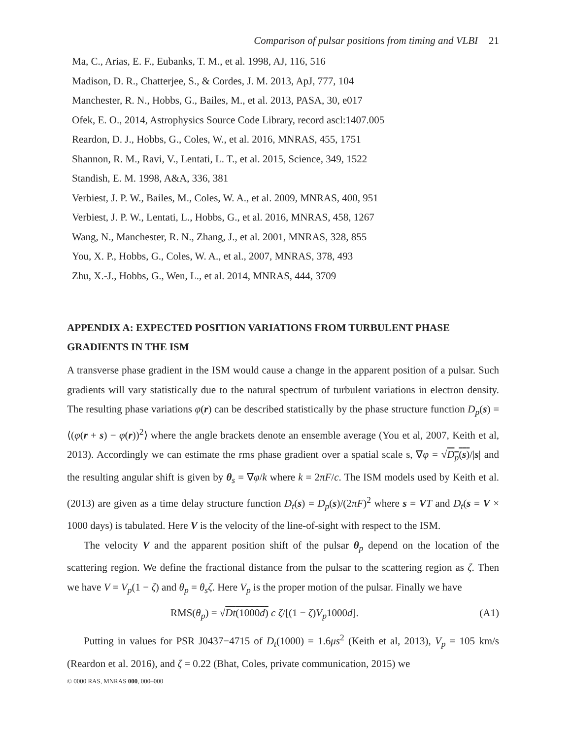Comparison of pulsar positions from timing and VLBI 21
Ma, C., Arias, E. F., Eubanks, T. M., et al. 1998, AJ, 116, 516
Madison, D. R., Chatterjee, S., & Cordes, J. M. 2013, ApJ, 777, 104
Manchester, R. N., Hobbs, G., Bailes, M., et al. 2013, PASA, 30, e017
Ofek, E. O., 2014, Astrophysics Source Code Library, record ascl:1407.005
Reardon, D. J., Hobbs, G., Coles, W., et al. 2016, MNRAS, 455, 1751
Shannon, R. M., Ravi, V., Lentati, L. T., et al. 2015, Science, 349, 1522
Standish, E. M. 1998, A&A, 336, 381
Verbiest, J. P. W., Bailes, M., Coles, W. A., et al. 2009, MNRAS, 400, 951
Verbiest, J. P. W., Lentati, L., Hobbs, G., et al. 2016, MNRAS, 458, 1267
Wang, N., Manchester, R. N., Zhang, J., et al. 2001, MNRAS, 328, 855
You, X. P., Hobbs, G., Coles, W. A., et al., 2007, MNRAS, 378, 493
Zhu, X.-J., Hobbs, G., Wen, L., et al. 2014, MNRAS, 444, 3709
APPENDIX A: EXPECTED POSITION VARIATIONS FROM TURBULENT PHASE GRADIENTS IN THE ISM
A transverse phase gradient in the ISM would cause a change in the apparent position of a pulsar. Such gradients will vary statistically due to the natural spectrum of turbulent variations in electron density. The resulting phase variations φ(r) can be described statistically by the phase structure function D<sub>p</sub>(s) = ⟨(φ(r + s) − φ(r))<sup>2</sup>⟩ where the angle brackets denote an ensemble average (You et al, 2007, Keith et al, 2013). Accordingly we can estimate the rms phase gradient over a spatial scale s, ∇φ = √D<sub>p</sub>(s)/|s| and the resulting angular shift is given by θ<sub>s</sub> = ∇φ/k where k = 2πF/c. The ISM models used by Keith et al. (2013) are given as a time delay structure function D<sub>t</sub>(s) = D<sub>p</sub>(s)/(2πF)<sup>2</sup> where s = VT and D<sub>t</sub>(s = V × 1000 days) is tabulated. Here V is the velocity of the line-of-sight with respect to the ISM.
The velocity V and the apparent position shift of the pulsar θ<sub>p</sub> depend on the location of the scattering region. We define the fractional distance from the pulsar to the scattering region as ζ. Then we have V = V<sub>p</sub>(1 − ζ) and θ<sub>p</sub> = θ<sub>s</sub>ζ. Here V<sub>p</sub> is the proper motion of the pulsar. Finally we have
RMS(θ<sub>p</sub>) = √Dt(1000d) c ζ/[(1 − ζ)V<sub>p</sub>1000d]. (A1)
Putting in values for PSR J0437−4715 of D<sub>t</sub>(1000) = 1.6μs<sup>2</sup> (Keith et al, 2013), V<sub>p</sub> = 105 km/s (Reardon et al. 2016), and ζ = 0.22 (Bhat, Coles, private communication, 2015) we
© 0000 RAS, MNRAS 000, 000–000